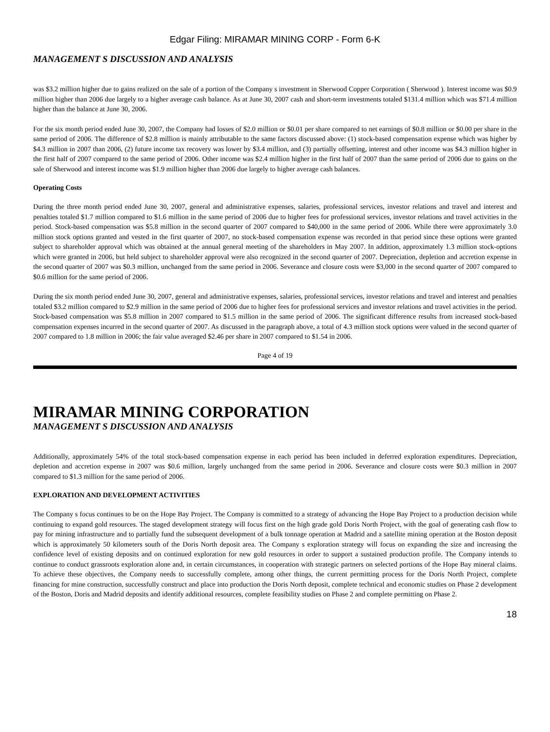Edgar Filing: MIRAMAR MINING CORP - Form 6-K
MANAGEMENT S DISCUSSION AND ANALYSIS
was $3.2 million higher due to gains realized on the sale of a portion of the Company s investment in Sherwood Copper Corporation ( Sherwood ). Interest income was $0.9 million higher than 2006 due largely to a higher average cash balance. As at June 30, 2007 cash and short-term investments totaled $131.4 million which was $71.4 million higher than the balance at June 30, 2006.
For the six month period ended June 30, 2007, the Company had losses of $2.0 million or $0.01 per share compared to net earnings of $0.8 million or $0.00 per share in the same period of 2006. The difference of $2.8 million is mainly attributable to the same factors discussed above: (1) stock-based compensation expense which was higher by $4.3 million in 2007 than 2006, (2) future income tax recovery was lower by $3.4 million, and (3) partially offsetting, interest and other income was $4.3 million higher in the first half of 2007 compared to the same period of 2006. Other income was $2.4 million higher in the first half of 2007 than the same period of 2006 due to gains on the sale of Sherwood and interest income was $1.9 million higher than 2006 due largely to higher average cash balances.
Operating Costs
During the three month period ended June 30, 2007, general and administrative expenses, salaries, professional services, investor relations and travel and interest and penalties totaled $1.7 million compared to $1.6 million in the same period of 2006 due to higher fees for professional services, investor relations and travel activities in the period. Stock-based compensation was $5.8 million in the second quarter of 2007 compared to $40,000 in the same period of 2006. While there were approximately 3.0 million stock options granted and vested in the first quarter of 2007, no stock-based compensation expense was recorded in that period since these options were granted subject to shareholder approval which was obtained at the annual general meeting of the shareholders in May 2007. In addition, approximately 1.3 million stock-options which were granted in 2006, but held subject to shareholder approval were also recognized in the second quarter of 2007. Depreciation, depletion and accretion expense in the second quarter of 2007 was $0.3 million, unchanged from the same period in 2006. Severance and closure costs were $3,000 in the second quarter of 2007 compared to $0.6 million for the same period of 2006.
During the six month period ended June 30, 2007, general and administrative expenses, salaries, professional services, investor relations and travel and interest and penalties totaled $3.2 million compared to $2.9 million in the same period of 2006 due to higher fees for professional services and investor relations and travel activities in the period. Stock-based compensation was $5.8 million in 2007 compared to $1.5 million in the same period of 2006. The significant difference results from increased stock-based compensation expenses incurred in the second quarter of 2007. As discussed in the paragraph above, a total of 4.3 million stock options were valued in the second quarter of 2007 compared to 1.8 million in 2006; the fair value averaged $2.46 per share in 2007 compared to $1.54 in 2006.
Page 4 of 19
MIRAMAR MINING CORPORATION
MANAGEMENT S DISCUSSION AND ANALYSIS
Additionally, approximately 54% of the total stock-based compensation expense in each period has been included in deferred exploration expenditures. Depreciation, depletion and accretion expense in 2007 was $0.6 million, largely unchanged from the same period in 2006. Severance and closure costs were $0.3 million in 2007 compared to $1.3 million for the same period of 2006.
EXPLORATION AND DEVELOPMENT ACTIVITIES
The Company s focus continues to be on the Hope Bay Project. The Company is committed to a strategy of advancing the Hope Bay Project to a production decision while continuing to expand gold resources. The staged development strategy will focus first on the high grade gold Doris North Project, with the goal of generating cash flow to pay for mining infrastructure and to partially fund the subsequent development of a bulk tonnage operation at Madrid and a satellite mining operation at the Boston deposit which is approximately 50 kilometers south of the Doris North deposit area. The Company s exploration strategy will focus on expanding the size and increasing the confidence level of existing deposits and on continued exploration for new gold resources in order to support a sustained production profile. The Company intends to continue to conduct grassroots exploration alone and, in certain circumstances, in cooperation with strategic partners on selected portions of the Hope Bay mineral claims. To achieve these objectives, the Company needs to successfully complete, among other things, the current permitting process for the Doris North Project, complete financing for mine construction, successfully construct and place into production the Doris North deposit, complete technical and economic studies on Phase 2 development of the Boston, Doris and Madrid deposits and identify additional resources, complete feasibility studies on Phase 2 and complete permitting on Phase 2.
18